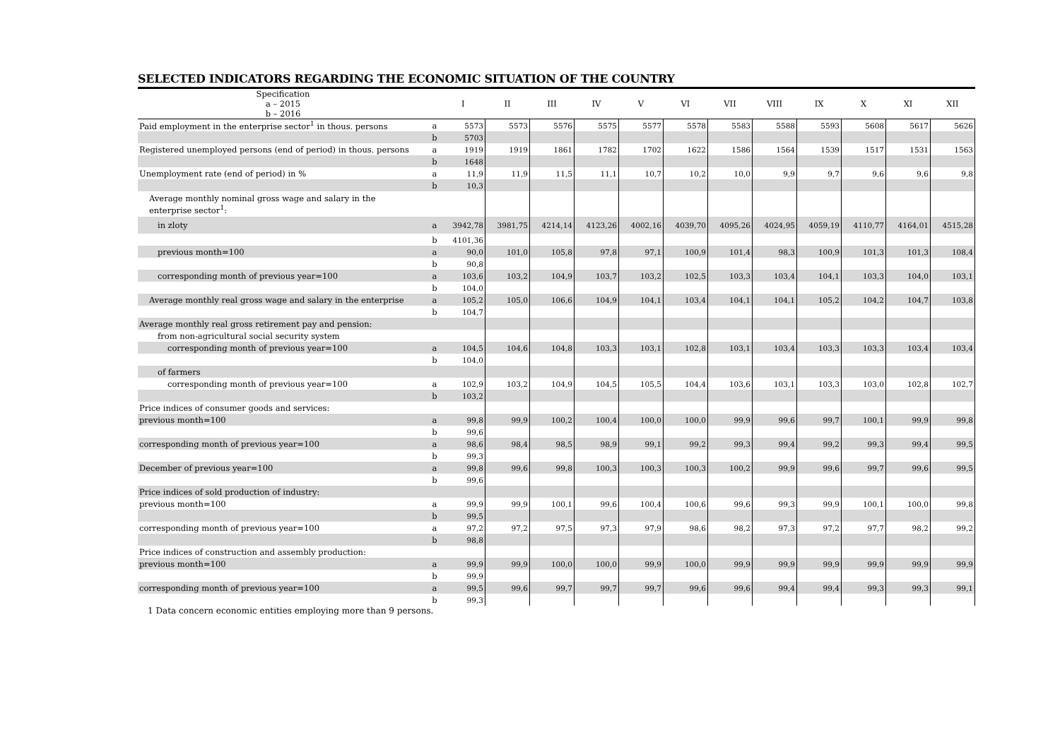SELECTED INDICATORS REGARDING THE ECONOMIC SITUATION OF THE COUNTRY
| Specification a – 2015 b – 2016 | | I | II | III | IV | V | VI | VII | VIII | IX | X | XI | XII |
| --- | --- | --- | --- | --- | --- | --- | --- | --- | --- | --- | --- | --- | --- |
| Paid employment in the enterprise sector<sup>1</sup> in thous. persons | a | 5573 | 5573 | 5576 | 5575 | 5577 | 5578 | 5583 | 5588 | 5593 | 5608 | 5617 | 5626 |
| | b | 5703 | | | | | | | | | | | |
| Registered unemployed persons (end of period) in thous. persons | a | 1919 | 1919 | 1861 | 1782 | 1702 | 1622 | 1586 | 1564 | 1539 | 1517 | 1531 | 1563 |
| | b | 1648 | | | | | | | | | | | |
| Unemployment rate (end of period) in % | a | 11,9 | 11,9 | 11,5 | 11,1 | 10,7 | 10,2 | 10,0 | 9,9 | 9,7 | 9,6 | 9,6 | 9,8 |
| | b | 10,3 | | | | | | | | | | | |
| Average monthly nominal gross wage and salary in the enterprise sector<sup>1</sup>: | | | | | | | | | | | | | |
| in zloty | a | 3942,78 | 3981,75 | 4214,14 | 4123,26 | 4002,16 | 4039,70 | 4095,26 | 4024,95 | 4059,19 | 4110,77 | 4164,01 | 4515,28 |
| | b | 4101,36 | | | | | | | | | | | |
| previous month=100 | a | 90,0 | 101,0 | 105,8 | 97,8 | 97,1 | 100,9 | 101,4 | 98,3 | 100,9 | 101,3 | 101,3 | 108,4 |
| | b | 90,8 | | | | | | | | | | | |
| corresponding month of previous year=100 | a | 103,6 | 103,2 | 104,9 | 103,7 | 103,2 | 102,5 | 103,3 | 103,4 | 104,1 | 103,3 | 104,0 | 103,1 |
| | b | 104,0 | | | | | | | | | | | |
| Average monthly real gross wage and salary in the enterprise | a | 105,2 | 105,0 | 106,6 | 104,9 | 104,1 | 103,4 | 104,1 | 104,1 | 105,2 | 104,2 | 104,7 | 103,8 |
| | b | 104,7 | | | | | | | | | | | |
| Average monthly real gross retirement pay and pension: | | | | | | | | | | | | | |
| from non-agricultural social security system | | | | | | | | | | | | | |
| corresponding month of previous year=100 | a | 104,5 | 104,6 | 104,8 | 103,3 | 103,1 | 102,8 | 103,1 | 103,4 | 103,3 | 103,3 | 103,4 | 103,4 |
| | b | 104,0 | | | | | | | | | | | |
| of farmers | | | | | | | | | | | | | |
| corresponding month of previous year=100 | a | 102,9 | 103,2 | 104,9 | 104,5 | 105,5 | 104,4 | 103,6 | 103,1 | 103,3 | 103,0 | 102,8 | 102,7 |
| | b | 103,2 | | | | | | | | | | | |
| Price indices of consumer goods and services: | | | | | | | | | | | | | |
| previous month=100 | a | 99,8 | 99,9 | 100,2 | 100,4 | 100,0 | 100,0 | 99,9 | 99,6 | 99,7 | 100,1 | 99,9 | 99,8 |
| | b | 99,6 | | | | | | | | | | | |
| corresponding month of previous year=100 | a | 98,6 | 98,4 | 98,5 | 98,9 | 99,1 | 99,2 | 99,3 | 99,4 | 99,2 | 99,3 | 99,4 | 99,5 |
| | b | 99,3 | | | | | | | | | | | |
| December of previous year=100 | a | 99,8 | 99,6 | 99,8 | 100,3 | 100,3 | 100,3 | 100,2 | 99,9 | 99,6 | 99,7 | 99,6 | 99,5 |
| | b | 99,6 | | | | | | | | | | | |
| Price indices of sold production of industry: | | | | | | | | | | | | | |
| previous month=100 | a | 99,9 | 99,9 | 100,1 | 99,6 | 100,4 | 100,6 | 99,6 | 99,3 | 99,9 | 100,1 | 100,0 | 99,8 |
| | b | 99,5 | | | | | | | | | | | |
| corresponding month of previous year=100 | a | 97,2 | 97,2 | 97,5 | 97,3 | 97,9 | 98,6 | 98,2 | 97,3 | 97,2 | 97,7 | 98,2 | 99,2 |
| | b | 98,8 | | | | | | | | | | | |
| Price indices of construction and assembly production: | | | | | | | | | | | | | |
| previous month=100 | a | 99,9 | 99,9 | 100,0 | 100,0 | 99,9 | 100,0 | 99,9 | 99,9 | 99,9 | 99,9 | 99,9 | 99,9 |
| | b | 99,9 | | | | | | | | | | | |
| corresponding month of previous year=100 | a | 99,5 | 99,6 | 99,7 | 99,7 | 99,7 | 99,6 | 99,6 | 99,4 | 99,4 | 99,3 | 99,3 | 99,1 |
| | b | 99,3 | | | | | | | | | | | |
1 Data concern economic entities employing more than 9 persons.